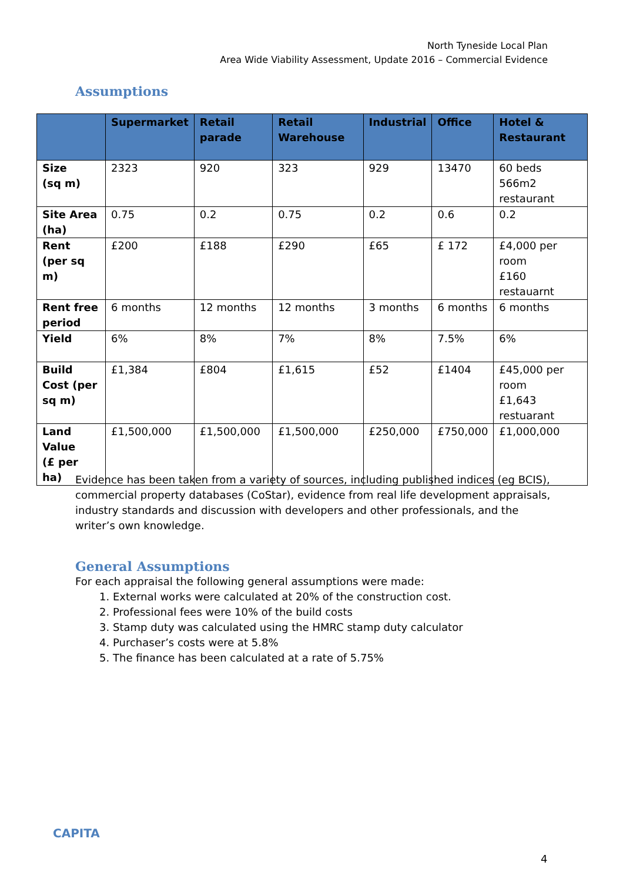North Tyneside Local Plan
Area Wide Viability Assessment, Update 2016 – Commercial Evidence
Assumptions
| | Supermarket | Retail parade | Retail Warehouse | Industrial | Office | Hotel & Restaurant |
| --- | --- | --- | --- | --- | --- | --- |
| Size (sq m) | 2323 | 920 | 323 | 929 | 13470 | 60 beds 566m2 restaurant |
| Site Area (ha) | 0.75 | 0.2 | 0.75 | 0.2 | 0.6 | 0.2 |
| Rent (per sq m) | £200 | £188 | £290 | £65 | £ 172 | £4,000 per room £160 restauarnt |
| Rent free period | 6 months | 12 months | 12 months | 3 months | 6 months | 6 months |
| Yield | 6% | 8% | 7% | 8% | 7.5% | 6% |
| Build Cost (per sq m) | £1,384 | £804 | £1,615 | £52 | £1404 | £45,000 per room £1,643 restuarant |
| Land Value (£ per ha) | £1,500,000 | £1,500,000 | £1,500,000 | £250,000 | £750,000 | £1,000,000 |
Evidence has been taken from a variety of sources, including published indices (eg BCIS), commercial property databases (CoStar), evidence from real life development appraisals, industry standards and discussion with developers and other professionals, and the writer’s own knowledge.
General Assumptions
For each appraisal the following general assumptions were made:
1. External works were calculated at 20% of the construction cost.
2. Professional fees were 10% of the build costs
3. Stamp duty was calculated using the HMRC stamp duty calculator
4. Purchaser’s costs were at 5.8%
5. The finance has been calculated at a rate of 5.75%
CAPITA
4